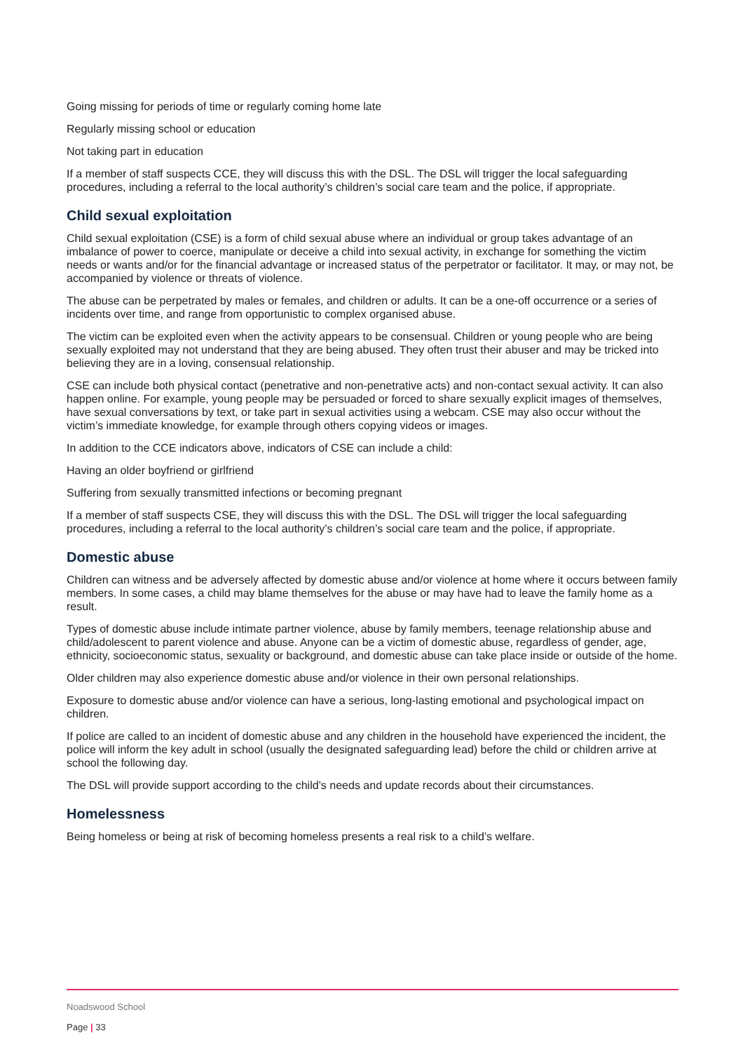Going missing for periods of time or regularly coming home late
Regularly missing school or education
Not taking part in education
If a member of staff suspects CCE, they will discuss this with the DSL. The DSL will trigger the local safeguarding procedures, including a referral to the local authority’s children’s social care team and the police, if appropriate.
Child sexual exploitation
Child sexual exploitation (CSE) is a form of child sexual abuse where an individual or group takes advantage of an imbalance of power to coerce, manipulate or deceive a child into sexual activity, in exchange for something the victim needs or wants and/or for the financial advantage or increased status of the perpetrator or facilitator. It may, or may not, be accompanied by violence or threats of violence.
The abuse can be perpetrated by males or females, and children or adults. It can be a one-off occurrence or a series of incidents over time, and range from opportunistic to complex organised abuse.
The victim can be exploited even when the activity appears to be consensual. Children or young people who are being sexually exploited may not understand that they are being abused. They often trust their abuser and may be tricked into believing they are in a loving, consensual relationship.
CSE can include both physical contact (penetrative and non-penetrative acts) and non-contact sexual activity. It can also happen online. For example, young people may be persuaded or forced to share sexually explicit images of themselves, have sexual conversations by text, or take part in sexual activities using a webcam. CSE may also occur without the victim’s immediate knowledge, for example through others copying videos or images.
In addition to the CCE indicators above, indicators of CSE can include a child:
Having an older boyfriend or girlfriend
Suffering from sexually transmitted infections or becoming pregnant
If a member of staff suspects CSE, they will discuss this with the DSL. The DSL will trigger the local safeguarding procedures, including a referral to the local authority’s children’s social care team and the police, if appropriate.
Domestic abuse
Children can witness and be adversely affected by domestic abuse and/or violence at home where it occurs between family members. In some cases, a child may blame themselves for the abuse or may have had to leave the family home as a result.
Types of domestic abuse include intimate partner violence, abuse by family members, teenage relationship abuse and child/adolescent to parent violence and abuse. Anyone can be a victim of domestic abuse, regardless of gender, age, ethnicity, socioeconomic status, sexuality or background, and domestic abuse can take place inside or outside of the home.
Older children may also experience domestic abuse and/or violence in their own personal relationships.
Exposure to domestic abuse and/or violence can have a serious, long-lasting emotional and psychological impact on children.
If police are called to an incident of domestic abuse and any children in the household have experienced the incident, the police will inform the key adult in school (usually the designated safeguarding lead) before the child or children arrive at school the following day.
The DSL will provide support according to the child’s needs and update records about their circumstances.
Homelessness
Being homeless or being at risk of becoming homeless presents a real risk to a child’s welfare.
Noadswood School
Page | 33